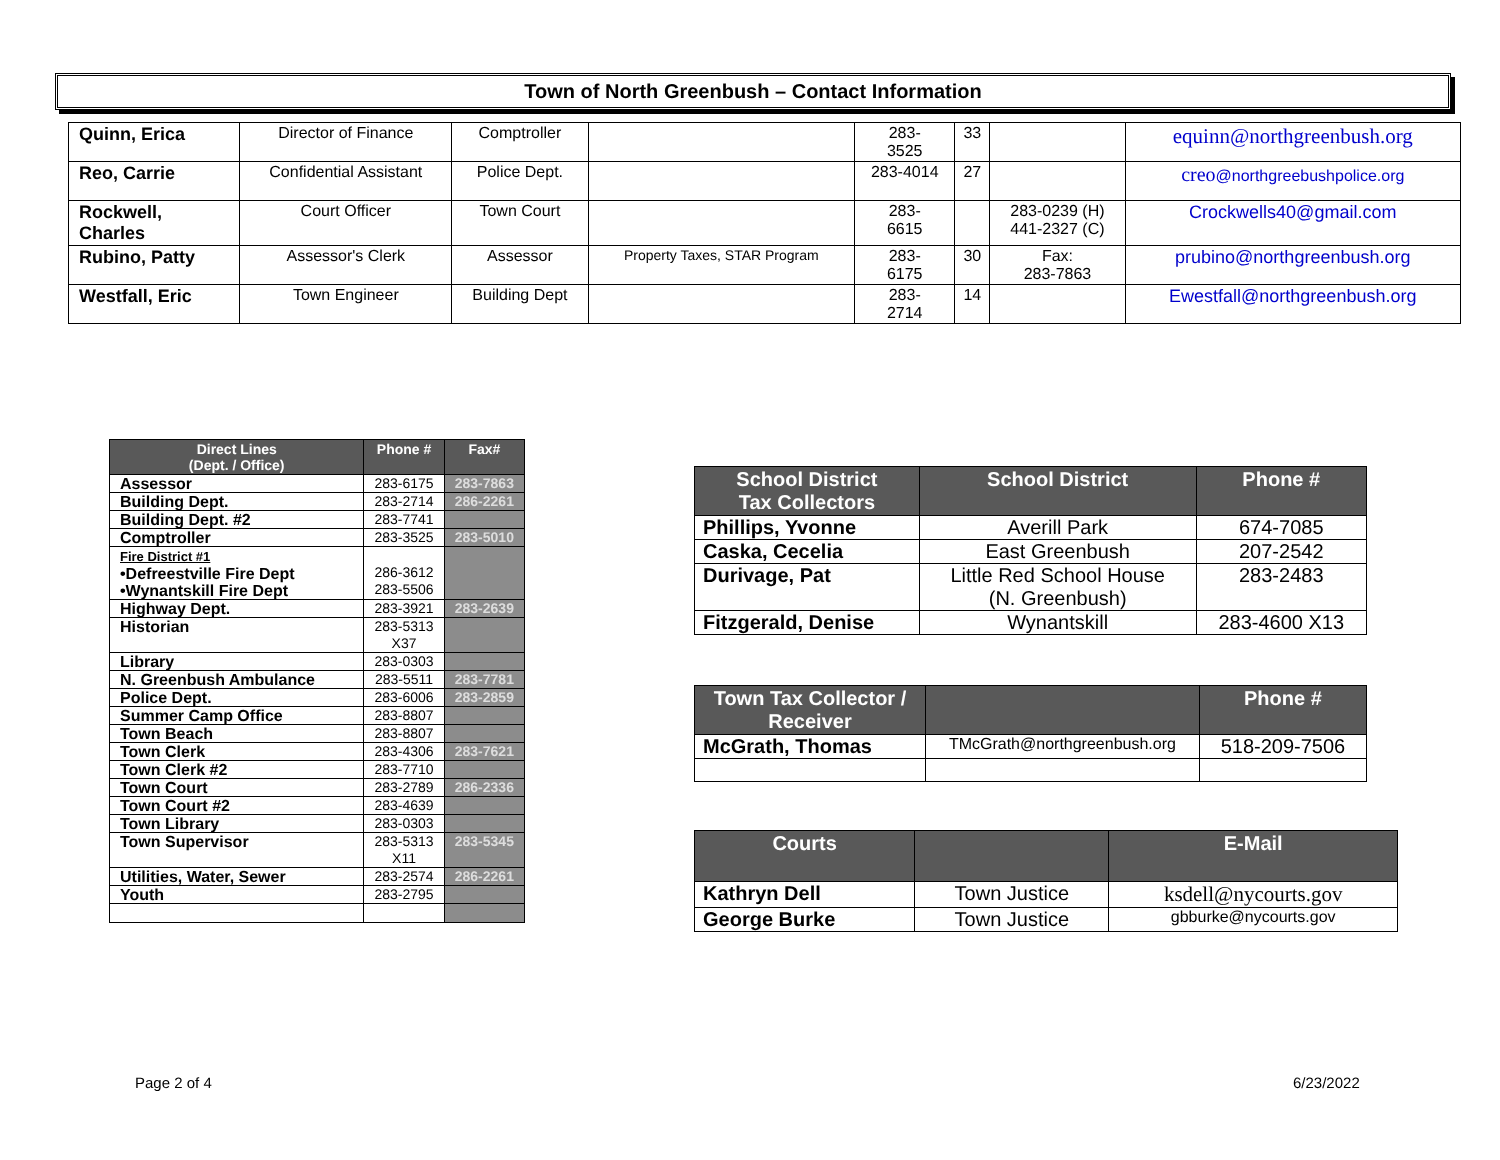Town of North Greenbush – Contact Information
| Quinn, Erica | Director of Finance | Comptroller | | 283- 3525 | 33 | | equinn@northgreenbush.org |
| Reo, Carrie | Confidential Assistant | Police Dept. | | 283-4014 | 27 | | creo @northgreebushpolice.org |
| Rockwell, Charles | Court Officer | Town Court | | 283- 6615 | | 283-0239 (H) 441-2327 (C) | Crockwells40@gmail.com |
| Rubino, Patty | Assessor's Clerk | Assessor | Property Taxes, STAR Program | 283- 6175 | 30 | Fax: 283-7863 | prubino@northgreenbush.org |
| Westfall, Eric | Town Engineer | Building Dept | | 283- 2714 | 14 | | Ewestfall@northgreenbush.org |
| Direct Lines (Dept. / Office) | Phone # | Fax# |
| --- | --- | --- |
| Assessor | 283-6175 | 283-7863 |
| Building Dept. | 283-2714 | 286-2261 |
| Building Dept. #2 | 283-7741 | |
| Comptroller | 283-3525 | 283-5010 |
| Fire District #1 •Defreestville Fire Dept •Wynantskill Fire Dept | 286-3612 283-5506 | |
| Highway Dept. | 283-3921 | 283-2639 |
| Historian | 283-5313 X37 | |
| Library | 283-0303 | |
| N. Greenbush Ambulance | 283-5511 | 283-7781 |
| Police Dept. | 283-6006 | 283-2859 |
| Summer Camp Office | 283-8807 | |
| Town Beach | 283-8807 | |
| Town Clerk | 283-4306 | 283-7621 |
| Town Clerk #2 | 283-7710 | |
| Town Court | 283-2789 | 286-2336 |
| Town Court #2 | 283-4639 | |
| Town Library | 283-0303 | |
| Town Supervisor | 283-5313 X11 | 283-5345 |
| Utilities, Water, Sewer | 283-2574 | 286-2261 |
| Youth | 283-2795 | |
| School District Tax Collectors | School District | Phone # |
| --- | --- | --- |
| Phillips, Yvonne | Averill Park | 674-7085 |
| Caska, Cecelia | East Greenbush | 207-2542 |
| Durivage, Pat | Little Red School House (N. Greenbush) | 283-2483 |
| Fitzgerald, Denise | Wynantskill | 283-4600 X13 |
| Town Tax Collector / Receiver | | Phone # |
| --- | --- | --- |
| McGrath, Thomas | TMcGrath@northgreenbush.org | 518-209-7506 |
| Courts | | E-Mail |
| --- | --- | --- |
| Kathryn Dell | Town Justice | ksdell@nycourts.gov |
| George Burke | Town Justice | gbburke@nycourts.gov |
Page 2 of 4 6/23/2022